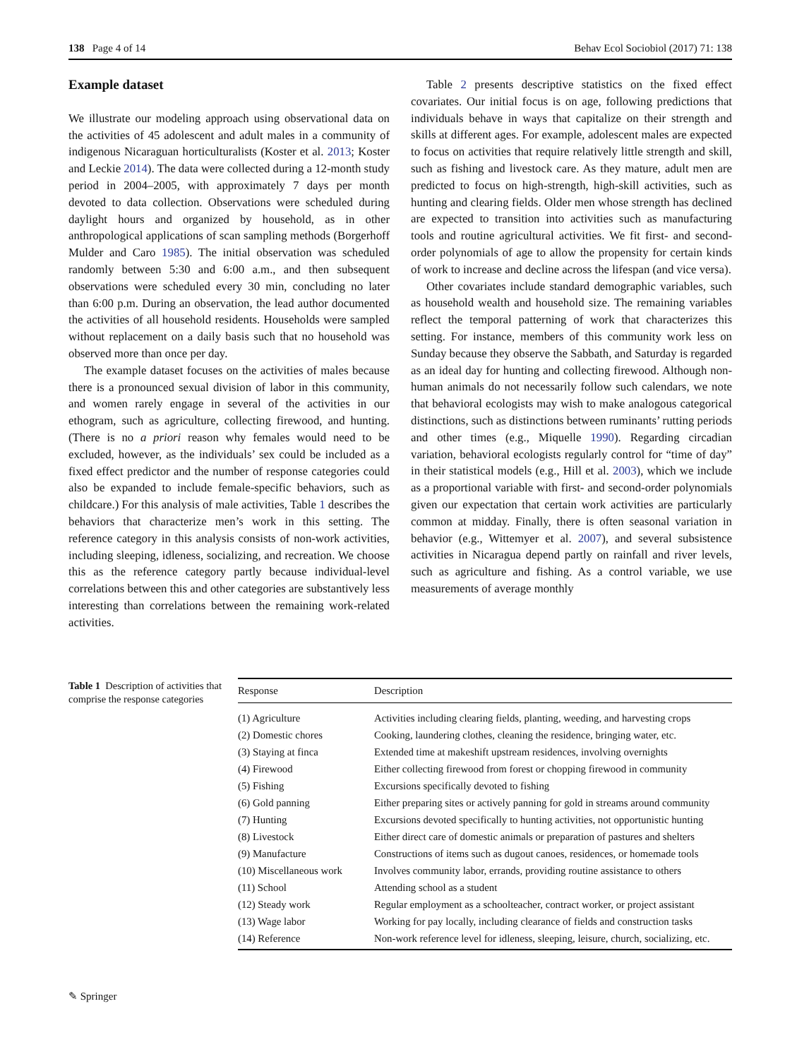138 Page 4 of 14 Behav Ecol Sociobiol (2017) 71: 138
Example dataset
We illustrate our modeling approach using observational data on the activities of 45 adolescent and adult males in a community of indigenous Nicaraguan horticulturalists (Koster et al. 2013; Koster and Leckie 2014). The data were collected during a 12-month study period in 2004–2005, with approximately 7 days per month devoted to data collection. Observations were scheduled during daylight hours and organized by household, as in other anthropological applications of scan sampling methods (Borgerhoff Mulder and Caro 1985). The initial observation was scheduled randomly between 5:30 and 6:00 a.m., and then subsequent observations were scheduled every 30 min, concluding no later than 6:00 p.m. During an observation, the lead author documented the activities of all household residents. Households were sampled without replacement on a daily basis such that no household was observed more than once per day.
The example dataset focuses on the activities of males because there is a pronounced sexual division of labor in this community, and women rarely engage in several of the activities in our ethogram, such as agriculture, collecting firewood, and hunting. (There is no a priori reason why females would need to be excluded, however, as the individuals’ sex could be included as a fixed effect predictor and the number of response categories could also be expanded to include female-specific behaviors, such as childcare.) For this analysis of male activities, Table 1 describes the behaviors that characterize men’s work in this setting. The reference category in this analysis consists of non-work activities, including sleeping, idleness, socializing, and recreation. We choose this as the reference category partly because individual-level correlations between this and other categories are substantively less interesting than correlations between the remaining work-related activities.
Table 2 presents descriptive statistics on the fixed effect covariates. Our initial focus is on age, following predictions that individuals behave in ways that capitalize on their strength and skills at different ages. For example, adolescent males are expected to focus on activities that require relatively little strength and skill, such as fishing and livestock care. As they mature, adult men are predicted to focus on high-strength, high-skill activities, such as hunting and clearing fields. Older men whose strength has declined are expected to transition into activities such as manufacturing tools and routine agricultural activities. We fit first- and second-order polynomials of age to allow the propensity for certain kinds of work to increase and decline across the lifespan (and vice versa).
Other covariates include standard demographic variables, such as household wealth and household size. The remaining variables reflect the temporal patterning of work that characterizes this setting. For instance, members of this community work less on Sunday because they observe the Sabbath, and Saturday is regarded as an ideal day for hunting and collecting firewood. Although non-human animals do not necessarily follow such calendars, we note that behavioral ecologists may wish to make analogous categorical distinctions, such as distinctions between ruminants’ rutting periods and other times (e.g., Miquelle 1990). Regarding circadian variation, behavioral ecologists regularly control for “time of day” in their statistical models (e.g., Hill et al. 2003), which we include as a proportional variable with first- and second-order polynomials given our expectation that certain work activities are particularly common at midday. Finally, there is often seasonal variation in behavior (e.g., Wittemyer et al. 2007), and several subsistence activities in Nicaragua depend partly on rainfall and river levels, such as agriculture and fishing. As a control variable, we use measurements of average monthly
Table 1 Description of activities that comprise the response categories
| Response | Description |
| --- | --- |
| (1) Agriculture | Activities including clearing fields, planting, weeding, and harvesting crops |
| (2) Domestic chores | Cooking, laundering clothes, cleaning the residence, bringing water, etc. |
| (3) Staying at finca | Extended time at makeshift upstream residences, involving overnights |
| (4) Firewood | Either collecting firewood from forest or chopping firewood in community |
| (5) Fishing | Excursions specifically devoted to fishing |
| (6) Gold panning | Either preparing sites or actively panning for gold in streams around community |
| (7) Hunting | Excursions devoted specifically to hunting activities, not opportunistic hunting |
| (8) Livestock | Either direct care of domestic animals or preparation of pastures and shelters |
| (9) Manufacture | Constructions of items such as dugout canoes, residences, or homemade tools |
| (10) Miscellaneous work | Involves community labor, errands, providing routine assistance to others |
| (11) School | Attending school as a student |
| (12) Steady work | Regular employment as a schoolteacher, contract worker, or project assistant |
| (13) Wage labor | Working for pay locally, including clearance of fields and construction tasks |
| (14) Reference | Non-work reference level for idleness, sleeping, leisure, church, socializing, etc. |
✎ Springer